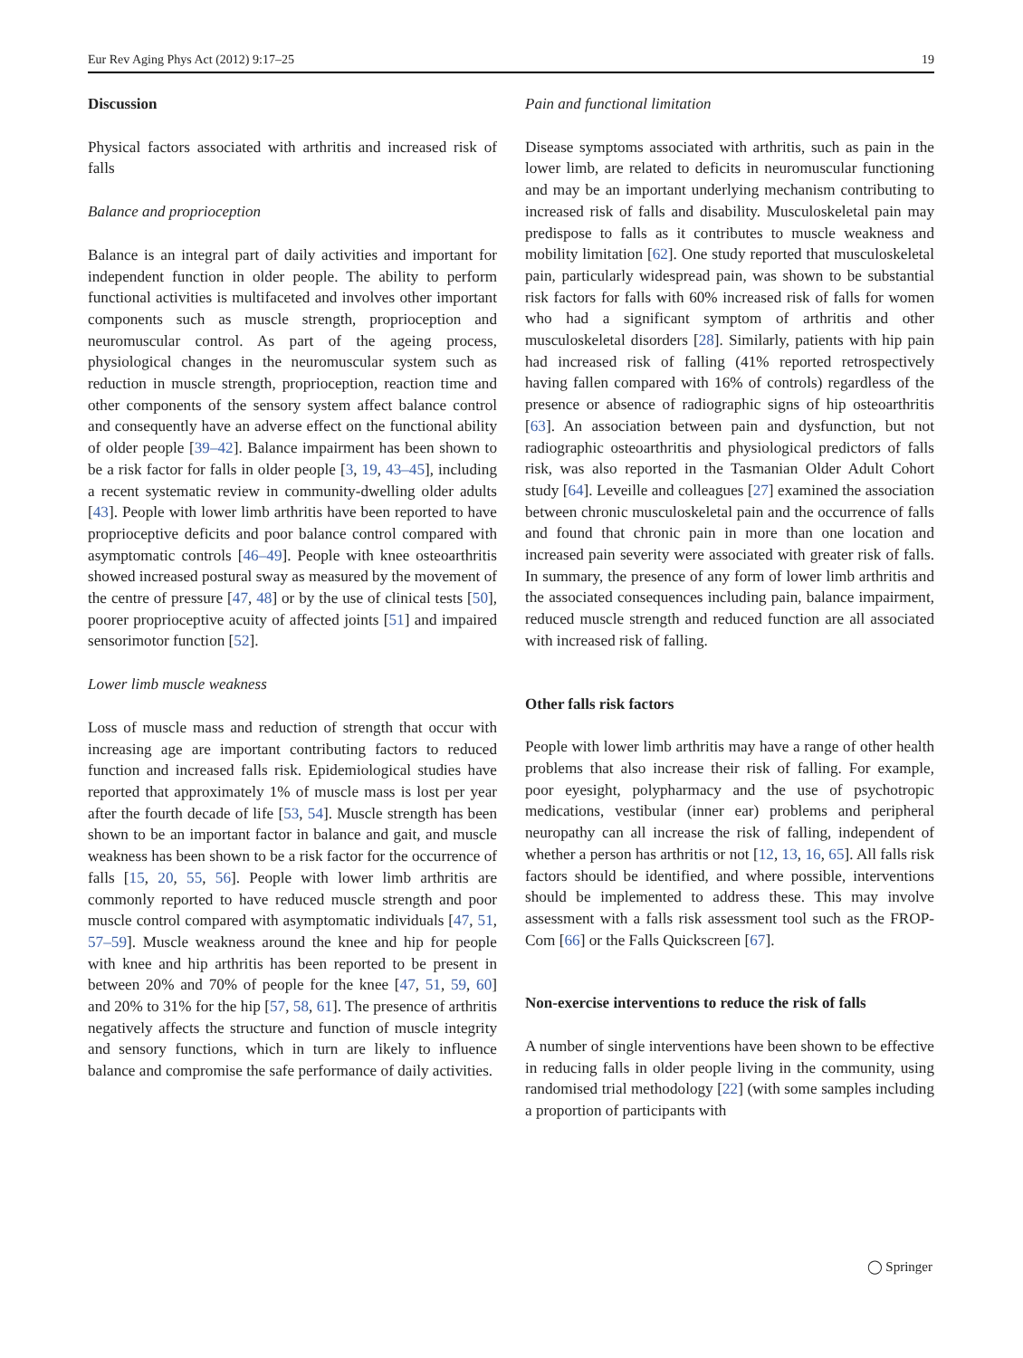Eur Rev Aging Phys Act (2012) 9:17–25 19
Discussion
Physical factors associated with arthritis and increased risk of falls
Balance and proprioception
Balance is an integral part of daily activities and important for independent function in older people. The ability to perform functional activities is multifaceted and involves other important components such as muscle strength, proprioception and neuromuscular control. As part of the ageing process, physiological changes in the neuromuscular system such as reduction in muscle strength, proprioception, reaction time and other components of the sensory system affect balance control and consequently have an adverse effect on the functional ability of older people [39–42]. Balance impairment has been shown to be a risk factor for falls in older people [3, 19, 43–45], including a recent systematic review in community-dwelling older adults [43]. People with lower limb arthritis have been reported to have proprioceptive deficits and poor balance control compared with asymptomatic controls [46–49]. People with knee osteoarthritis showed increased postural sway as measured by the movement of the centre of pressure [47, 48] or by the use of clinical tests [50], poorer proprioceptive acuity of affected joints [51] and impaired sensorimotor function [52].
Lower limb muscle weakness
Loss of muscle mass and reduction of strength that occur with increasing age are important contributing factors to reduced function and increased falls risk. Epidemiological studies have reported that approximately 1% of muscle mass is lost per year after the fourth decade of life [53, 54]. Muscle strength has been shown to be an important factor in balance and gait, and muscle weakness has been shown to be a risk factor for the occurrence of falls [15, 20, 55, 56]. People with lower limb arthritis are commonly reported to have reduced muscle strength and poor muscle control compared with asymptomatic individuals [47, 51, 57–59]. Muscle weakness around the knee and hip for people with knee and hip arthritis has been reported to be present in between 20% and 70% of people for the knee [47, 51, 59, 60] and 20% to 31% for the hip [57, 58, 61]. The presence of arthritis negatively affects the structure and function of muscle integrity and sensory functions, which in turn are likely to influence balance and compromise the safe performance of daily activities.
Pain and functional limitation
Disease symptoms associated with arthritis, such as pain in the lower limb, are related to deficits in neuromuscular functioning and may be an important underlying mechanism contributing to increased risk of falls and disability. Musculoskeletal pain may predispose to falls as it contributes to muscle weakness and mobility limitation [62]. One study reported that musculoskeletal pain, particularly widespread pain, was shown to be substantial risk factors for falls with 60% increased risk of falls for women who had a significant symptom of arthritis and other musculoskeletal disorders [28]. Similarly, patients with hip pain had increased risk of falling (41% reported retrospectively having fallen compared with 16% of controls) regardless of the presence or absence of radiographic signs of hip osteoarthritis [63]. An association between pain and dysfunction, but not radiographic osteoarthritis and physiological predictors of falls risk, was also reported in the Tasmanian Older Adult Cohort study [64]. Leveille and colleagues [27] examined the association between chronic musculoskeletal pain and the occurrence of falls and found that chronic pain in more than one location and increased pain severity were associated with greater risk of falls. In summary, the presence of any form of lower limb arthritis and the associated consequences including pain, balance impairment, reduced muscle strength and reduced function are all associated with increased risk of falling.
Other falls risk factors
People with lower limb arthritis may have a range of other health problems that also increase their risk of falling. For example, poor eyesight, polypharmacy and the use of psychotropic medications, vestibular (inner ear) problems and peripheral neuropathy can all increase the risk of falling, independent of whether a person has arthritis or not [12, 13, 16, 65]. All falls risk factors should be identified, and where possible, interventions should be implemented to address these. This may involve assessment with a falls risk assessment tool such as the FROP-Com [66] or the Falls Quickscreen [67].
Non-exercise interventions to reduce the risk of falls
A number of single interventions have been shown to be effective in reducing falls in older people living in the community, using randomised trial methodology [22] (with some samples including a proportion of participants with
◯ Springer